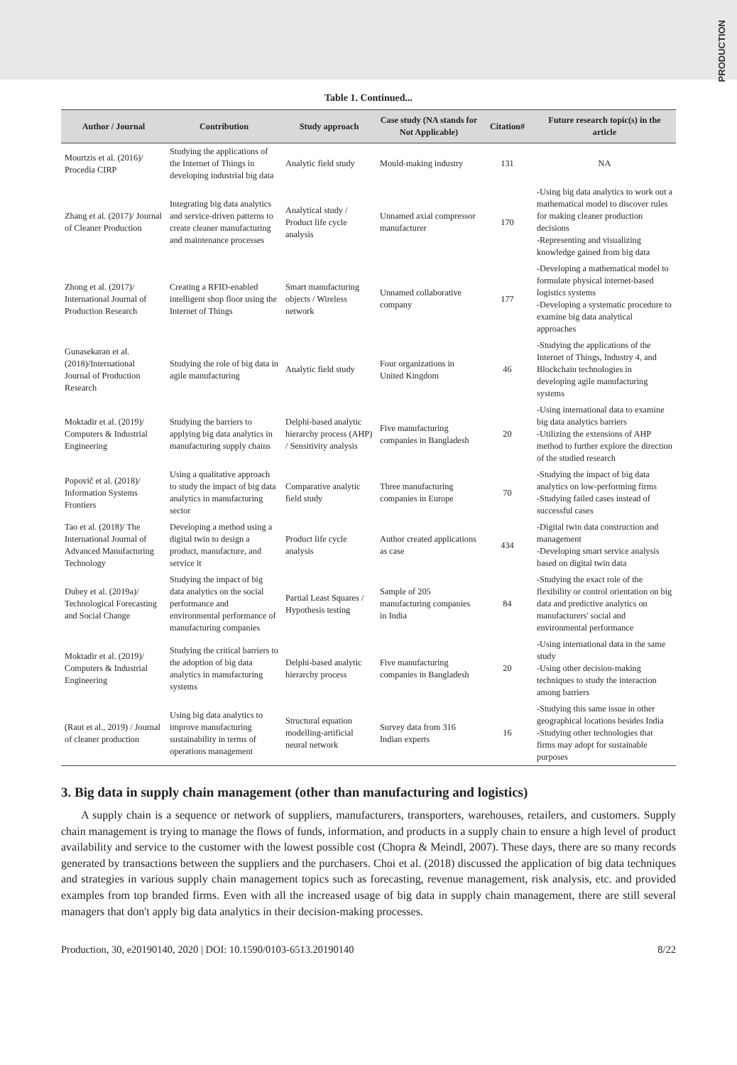PRODUCTION
Table 1. Continued...
| Author / Journal | Contribution | Study approach | Case study (NA stands for Not Applicable) | Citation# | Future research topic(s) in the article |
| --- | --- | --- | --- | --- | --- |
| Mourtzis et al. (2016)/ Procedia CIRP | Studying the applications of the Internet of Things in developing industrial big data | Analytic field study | Mould-making industry | 131 | NA |
| Zhang et al. (2017)/ Journal of Cleaner Production | Integrating big data analytics and service-driven patterns to create cleaner manufacturing and maintenance processes | Analytical study / Product life cycle analysis | Unnamed axial compressor manufacturer | 170 | -Using big data analytics to work out a mathematical model to discover rules for making cleaner production decisions -Representing and visualizing knowledge gained from big data |
| Zhong et al. (2017)/ International Journal of Production Research | Creating a RFID-enabled intelligent shop floor using the Internet of Things | Smart manufacturing objects / Wireless network | Unnamed collaborative company | 177 | -Developing a mathematical model to formulate physical internet-based logistics systems -Developing a systematic procedure to examine big data analytical approaches |
| Gunasekaran et al. (2018)/International Journal of Production Research | Studying the role of big data in agile manufacturing | Analytic field study | Four organizations in United Kingdom | 46 | -Studying the applications of the Internet of Things, Industry 4, and Blockchain technologies in developing agile manufacturing systems |
| Moktadir et al. (2019)/ Computers & Industrial Engineering | Studying the barriers to applying big data analytics in manufacturing supply chains | Delphi-based analytic hierarchy process (AHP) / Sensitivity analysis | Five manufacturing companies in Bangladesh | 20 | -Using international data to examine big data analytics barriers -Utilizing the extensions of AHP method to further explore the direction of the studied research |
| Popovič et al. (2018)/ Information Systems Frontiers | Using a qualitative approach to study the impact of big data analytics in manufacturing sector | Comparative analytic field study | Three manufacturing companies in Europe | 70 | -Studying the impact of big data analytics on low-performing firms -Studying failed cases instead of successful cases |
| Tao et al. (2018)/ The International Journal of Advanced Manufacturing Technology | Developing a method using a digital twin to design a product, manufacture, and service it | Product life cycle analysis | Author created applications as case | 434 | -Digital twin data construction and management -Developing smart service analysis based on digital twin data |
| Dubey et al. (2019a)/ Technological Forecasting and Social Change | Studying the impact of big data analytics on the social performance and environmental performance of manufacturing companies | Partial Least Squares / Hypothesis testing | Sample of 205 manufacturing companies in India | 84 | -Studying the exact role of the flexibility or control orientation on big data and predictive analytics on manufacturers' social and environmental performance |
| Moktadir et al. (2019)/ Computers & Industrial Engineering | Studying the critical barriers to the adoption of big data analytics in manufacturing systems | Delphi-based analytic hierarchy process | Five manufacturing companies in Bangladesh | 20 | -Using international data in the same study -Using other decision-making techniques to study the interaction among barriers |
| (Raut et al., 2019) / Journal of cleaner production | Using big data analytics to improve manufacturing sustainability in terms of operations management | Structural equation modelling-artificial neural network | Survey data from 316 Indian experts | 16 | -Studying this same issue in other geographical locations besides India -Studying other technologies that firms may adopt for sustainable purposes |
3. Big data in supply chain management (other than manufacturing and logistics)
A supply chain is a sequence or network of suppliers, manufacturers, transporters, warehouses, retailers, and customers. Supply chain management is trying to manage the flows of funds, information, and products in a supply chain to ensure a high level of product availability and service to the customer with the lowest possible cost (Chopra & Meindl, 2007). These days, there are so many records generated by transactions between the suppliers and the purchasers. Choi et al. (2018) discussed the application of big data techniques and strategies in various supply chain management topics such as forecasting, revenue management, risk analysis, etc. and provided examples from top branded firms. Even with all the increased usage of big data in supply chain management, there are still several managers that don't apply big data analytics in their decision-making processes.
Production, 30, e20190140, 2020 | DOI: 10.1590/0103-6513.20190140 8/22